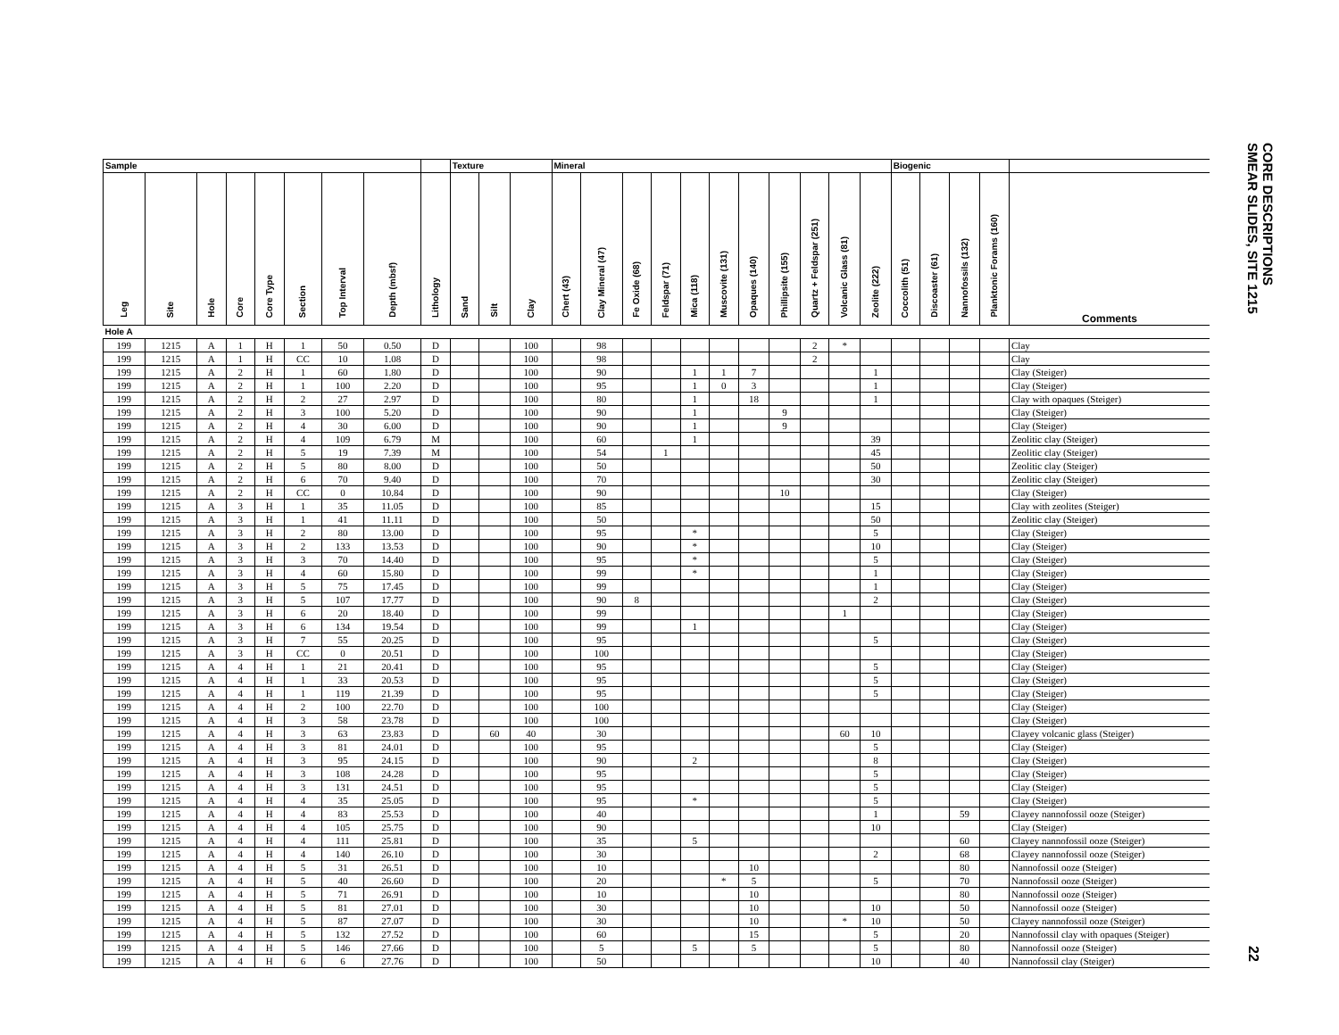CORE DESCRIPTIONS
SMEAR SLIDES, SITE 1215
| Sample | | | | | | | | | Texture | | | Mineral | | | | | | | | | | | Biogenic | | | | |
| --- | --- | --- | --- | --- | --- | --- | --- | --- | --- | --- | --- | --- | --- | --- | --- | --- | --- | --- | --- | --- | --- | --- | --- | --- | --- | --- | --- |
| Leg | Site | Hole | Core | Core Type | Section | Top Interval | Depth (mbsf) | Lithology | Sand | Silt | Clay | Chert (43) | Clay Mineral (47) | Fe Oxide (68) | Feldspar (71) | Mica (118) | Muscovite (131) | Opaques (140) | Phillipsite (155) | Quartz + Feldspar (251) | Volcanic Glass (81) | Zeolite (222) | Coccolith (51) | Discoaster (61) | Nannofossils (132) | Planktonic Forams (160) | Comments |
| Hole A | | | | | | | | | | | | | | | | | | | | | | | | | | | |
| 199 | 1215 | A | 1 | H | 1 | 50 | 0.50 | D | | | 100 | | 98 | | | | | | | 2 | * | | | | | | Clay |
| 199 | 1215 | A | 1 | H | CC | 10 | 1.08 | D | | | 100 | | 98 | | | | | | | 2 | | | | | | | Clay |
| 199 | 1215 | A | 2 | H | 1 | 60 | 1.80 | D | | | 100 | | 90 | | | 1 | 1 | 7 | | | | 1 | | | | | Clay (Steiger) |
| 199 | 1215 | A | 2 | H | 1 | 100 | 2.20 | D | | | 100 | | 95 | | | 1 | 0 | 3 | | | | 1 | | | | | Clay (Steiger) |
| 199 | 1215 | A | 2 | H | 2 | 27 | 2.97 | D | | | 100 | | 80 | | | 1 | | 18 | | | | 1 | | | | | Clay with opaques (Steiger) |
| 199 | 1215 | A | 2 | H | 3 | 100 | 5.20 | D | | | 100 | | 90 | | | 1 | | | 9 | | | | | | | | Clay (Steiger) |
| 199 | 1215 | A | 2 | H | 4 | 30 | 6.00 | D | | | 100 | | 90 | | | 1 | | | 9 | | | | | | | | Clay (Steiger) |
| 199 | 1215 | A | 2 | H | 4 | 109 | 6.79 | M | | | 100 | | 60 | | | 1 | | | | | | 39 | | | | | Zeolitic clay (Steiger) |
| 199 | 1215 | A | 2 | H | 5 | 19 | 7.39 | M | | | 100 | | 54 | | 1 | | | | | | | 45 | | | | | Zeolitic clay (Steiger) |
| 199 | 1215 | A | 2 | H | 5 | 80 | 8.00 | D | | | 100 | | 50 | | | | | | | | | 50 | | | | | Zeolitic clay (Steiger) |
| 199 | 1215 | A | 2 | H | 6 | 70 | 9.40 | D | | | 100 | | 70 | | | | | | | | | 30 | | | | | Zeolitic clay (Steiger) |
| 199 | 1215 | A | 2 | H | CC | 0 | 10.84 | D | | | 100 | | 90 | | | | | | 10 | | | | | | | | Clay (Steiger) |
| 199 | 1215 | A | 3 | H | 1 | 35 | 11.05 | D | | | 100 | | 85 | | | | | | | | | 15 | | | | | Clay with zeolites (Steiger) |
| 199 | 1215 | A | 3 | H | 1 | 41 | 11.11 | D | | | 100 | | 50 | | | | | | | | | 50 | | | | | Zeolitic clay (Steiger) |
| 199 | 1215 | A | 3 | H | 2 | 80 | 13.00 | D | | | 100 | | 95 | | | * | | | | | | 5 | | | | | Clay (Steiger) |
| 199 | 1215 | A | 3 | H | 2 | 133 | 13.53 | D | | | 100 | | 90 | | | * | | | | | | 10 | | | | | Clay (Steiger) |
| 199 | 1215 | A | 3 | H | 3 | 70 | 14.40 | D | | | 100 | | 95 | | | * | | | | | | 5 | | | | | Clay (Steiger) |
| 199 | 1215 | A | 3 | H | 4 | 60 | 15.80 | D | | | 100 | | 99 | | | * | | | | | | 1 | | | | | Clay (Steiger) |
| 199 | 1215 | A | 3 | H | 5 | 75 | 17.45 | D | | | 100 | | 99 | | | | | | | | | 1 | | | | | Clay (Steiger) |
| 199 | 1215 | A | 3 | H | 5 | 107 | 17.77 | D | | | 100 | | 90 | 8 | | | | | | | | 2 | | | | | Clay (Steiger) |
| 199 | 1215 | A | 3 | H | 6 | 20 | 18.40 | D | | | 100 | | 99 | | | | | | | | 1 | | | | | | Clay (Steiger) |
| 199 | 1215 | A | 3 | H | 6 | 134 | 19.54 | D | | | 100 | | 99 | | | 1 | | | | | | | | | | | Clay (Steiger) |
| 199 | 1215 | A | 3 | H | 7 | 55 | 20.25 | D | | | 100 | | 95 | | | | | | | | | 5 | | | | | Clay (Steiger) |
| 199 | 1215 | A | 3 | H | CC | 0 | 20.51 | D | | | 100 | | 100 | | | | | | | | | | | | | | Clay (Steiger) |
| 199 | 1215 | A | 4 | H | 1 | 21 | 20.41 | D | | | 100 | | 95 | | | | | | | | | 5 | | | | | Clay (Steiger) |
| 199 | 1215 | A | 4 | H | 1 | 33 | 20.53 | D | | | 100 | | 95 | | | | | | | | | 5 | | | | | Clay (Steiger) |
| 199 | 1215 | A | 4 | H | 1 | 119 | 21.39 | D | | | 100 | | 95 | | | | | | | | | 5 | | | | | Clay (Steiger) |
| 199 | 1215 | A | 4 | H | 2 | 100 | 22.70 | D | | | 100 | | 100 | | | | | | | | | | | | | | Clay (Steiger) |
| 199 | 1215 | A | 4 | H | 3 | 58 | 23.78 | D | | | 100 | | 100 | | | | | | | | | | | | | | Clay (Steiger) |
| 199 | 1215 | A | 4 | H | 3 | 63 | 23.83 | D | | 60 | 40 | | 30 | | | | | | | | 60 | 10 | | | | | Clayey volcanic glass (Steiger) |
| 199 | 1215 | A | 4 | H | 3 | 81 | 24.01 | D | | | 100 | | 95 | | | | | | | | | 5 | | | | | Clay (Steiger) |
| 199 | 1215 | A | 4 | H | 3 | 95 | 24.15 | D | | | 100 | | 90 | | | 2 | | | | | | 8 | | | | | Clay (Steiger) |
| 199 | 1215 | A | 4 | H | 3 | 108 | 24.28 | D | | | 100 | | 95 | | | | | | | | | 5 | | | | | Clay (Steiger) |
| 199 | 1215 | A | 4 | H | 3 | 131 | 24.51 | D | | | 100 | | 95 | | | | | | | | | 5 | | | | | Clay (Steiger) |
| 199 | 1215 | A | 4 | H | 4 | 35 | 25.05 | D | | | 100 | | 95 | | | * | | | | | | 5 | | | | | Clay (Steiger) |
| 199 | 1215 | A | 4 | H | 4 | 83 | 25.53 | D | | | 100 | | 40 | | | | | | | | | 1 | | | 59 | | Clayey nannofossil ooze (Steiger) |
| 199 | 1215 | A | 4 | H | 4 | 105 | 25.75 | D | | | 100 | | 90 | | | | | | | | | 10 | | | | | Clay (Steiger) |
| 199 | 1215 | A | 4 | H | 4 | 111 | 25.81 | D | | | 100 | | 35 | | | 5 | | | | | | | | | 60 | | Clayey nannofossil ooze (Steiger) |
| 199 | 1215 | A | 4 | H | 4 | 140 | 26.10 | D | | | 100 | | 30 | | | | | | | | | 2 | | | 68 | | Clayey nannofossil ooze (Steiger) |
| 199 | 1215 | A | 4 | H | 5 | 31 | 26.51 | D | | | 100 | | 10 | | | | | 10 | | | | | | | 80 | | Nannofossil ooze (Steiger) |
| 199 | 1215 | A | 4 | H | 5 | 40 | 26.60 | D | | | 100 | | 20 | | | | * | 5 | | | | 5 | | | 70 | | Nannofossil ooze (Steiger) |
| 199 | 1215 | A | 4 | H | 5 | 71 | 26.91 | D | | | 100 | | 10 | | | | | 10 | | | | | | | 80 | | Nannofossil ooze (Steiger) |
| 199 | 1215 | A | 4 | H | 5 | 81 | 27.01 | D | | | 100 | | 30 | | | | | 10 | | | | 10 | | | 50 | | Nannofossil ooze (Steiger) |
| 199 | 1215 | A | 4 | H | 5 | 87 | 27.07 | D | | | 100 | | 30 | | | | | 10 | | | * | 10 | | | 50 | | Clayey nannofossil ooze (Steiger) |
| 199 | 1215 | A | 4 | H | 5 | 132 | 27.52 | D | | | 100 | | 60 | | | | | 15 | | | | 5 | | | 20 | | Nannofossil clay with opaques (Steiger) |
| 199 | 1215 | A | 4 | H | 5 | 146 | 27.66 | D | | | 100 | | 5 | | | 5 | | 5 | | | | 5 | | | 80 | | Nannofossil ooze (Steiger) |
| 199 | 1215 | A | 4 | H | 6 | 6 | 27.76 | D | | | 100 | | 50 | | | | | | | | | 10 | | | 40 | | Nannofossil clay (Steiger) |
22